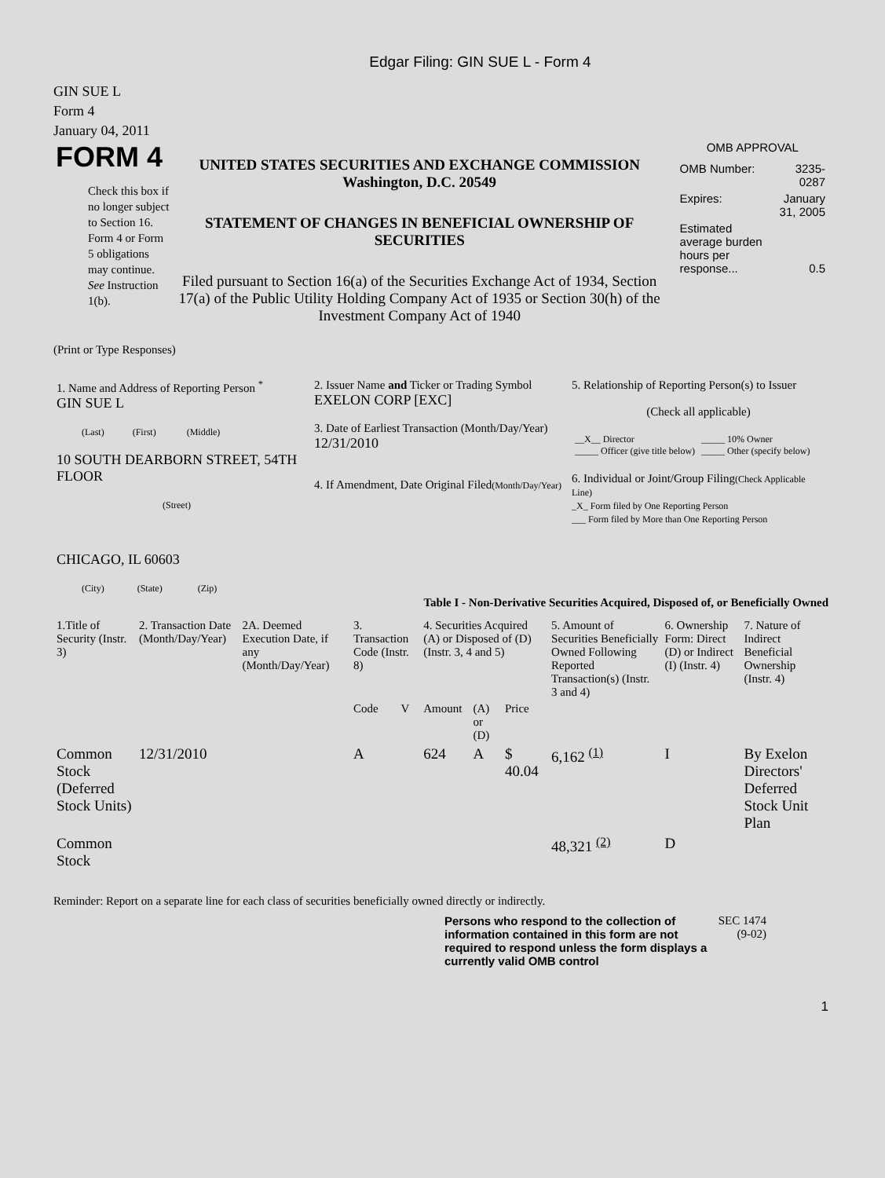Edgar Filing: GIN SUE L - Form 4
GIN SUE L
Form 4
January 04, 2011
FORM 4
Check this box if no longer subject to Section 16. Form 4 or Form 5 obligations may continue. See Instruction 1(b).
UNITED STATES SECURITIES AND EXCHANGE COMMISSION
Washington, D.C. 20549
STATEMENT OF CHANGES IN BENEFICIAL OWNERSHIP OF SECURITIES
Filed pursuant to Section 16(a) of the Securities Exchange Act of 1934, Section 17(a) of the Public Utility Holding Company Act of 1935 or Section 30(h) of the Investment Company Act of 1940
OMB APPROVAL
| OMB Number: | 3235-0287 |
| Expires: | January 31, 2005 |
| Estimated average burden hours per response... | 0.5 |
(Print or Type Responses)
| 1. Name and Address of Reporting Person <sup>*</sup> GIN SUE L (Last) (First) (Middle) 10 SOUTH DEARBORN STREET, 54TH FLOOR (Street) CHICAGO, IL 60603 (City) (State) (Zip) | 2. Issuer Name and Ticker or Trading Symbol EXELON CORP [EXC] 3. Date of Earliest Transaction (Month/Day/Year) 12/31/2010 4. If Amendment, Date Original Filed (Month/Day/Year) | 5. Relationship of Reporting Person(s) to Issuer (Check all applicable) / __X__ Director _____ Officer (give title below) / _____ 10% Owner _____ Other (specify below) / 6. Individual or Joint/Group Filing (Check Applicable Line) _X_ Form filed by One Reporting Person ___ Form filed by More than One Reporting Person |
Table I - Non-Derivative Securities Acquired, Disposed of, or Beneficially Owned
| 1.Title of Security (Instr. 3) | 2. Transaction Date (Month/Day/Year) | 2A. Deemed Execution Date, if any (Month/Day/Year) | 3. Transaction Code (Instr. 8) | | 4. Securities Acquired (A) or Disposed of (D) (Instr. 3, 4 and 5) | | | 5. Amount of Securities Beneficially Owned Following Reported Transaction(s) (Instr. 3 and 4) | 6. Ownership Form: Direct (D) or Indirect (I) (Instr. 4) | 7. Nature of Indirect Beneficial Ownership (Instr. 4) |
| --- | --- | --- | --- | --- | --- | --- | --- | --- | --- | --- |
| | | | Code | V | Amount | (A) or (D) | Price | | | |
| Common Stock (Deferred Stock Units) | 12/31/2010 | | A | | 624 | A | $ 40.04 | 6,162 <sup>(1)</sup> | I | By Exelon Directors' Deferred Stock Unit Plan |
| Common Stock | | | | | | | | 48,321 <sup>(2)</sup> | D | |
Reminder: Report on a separate line for each class of securities beneficially owned directly or indirectly.
Persons who respond to the collection of information contained in this form are not required to respond unless the form displays a currently valid OMB control
SEC 1474 (9-02)
1